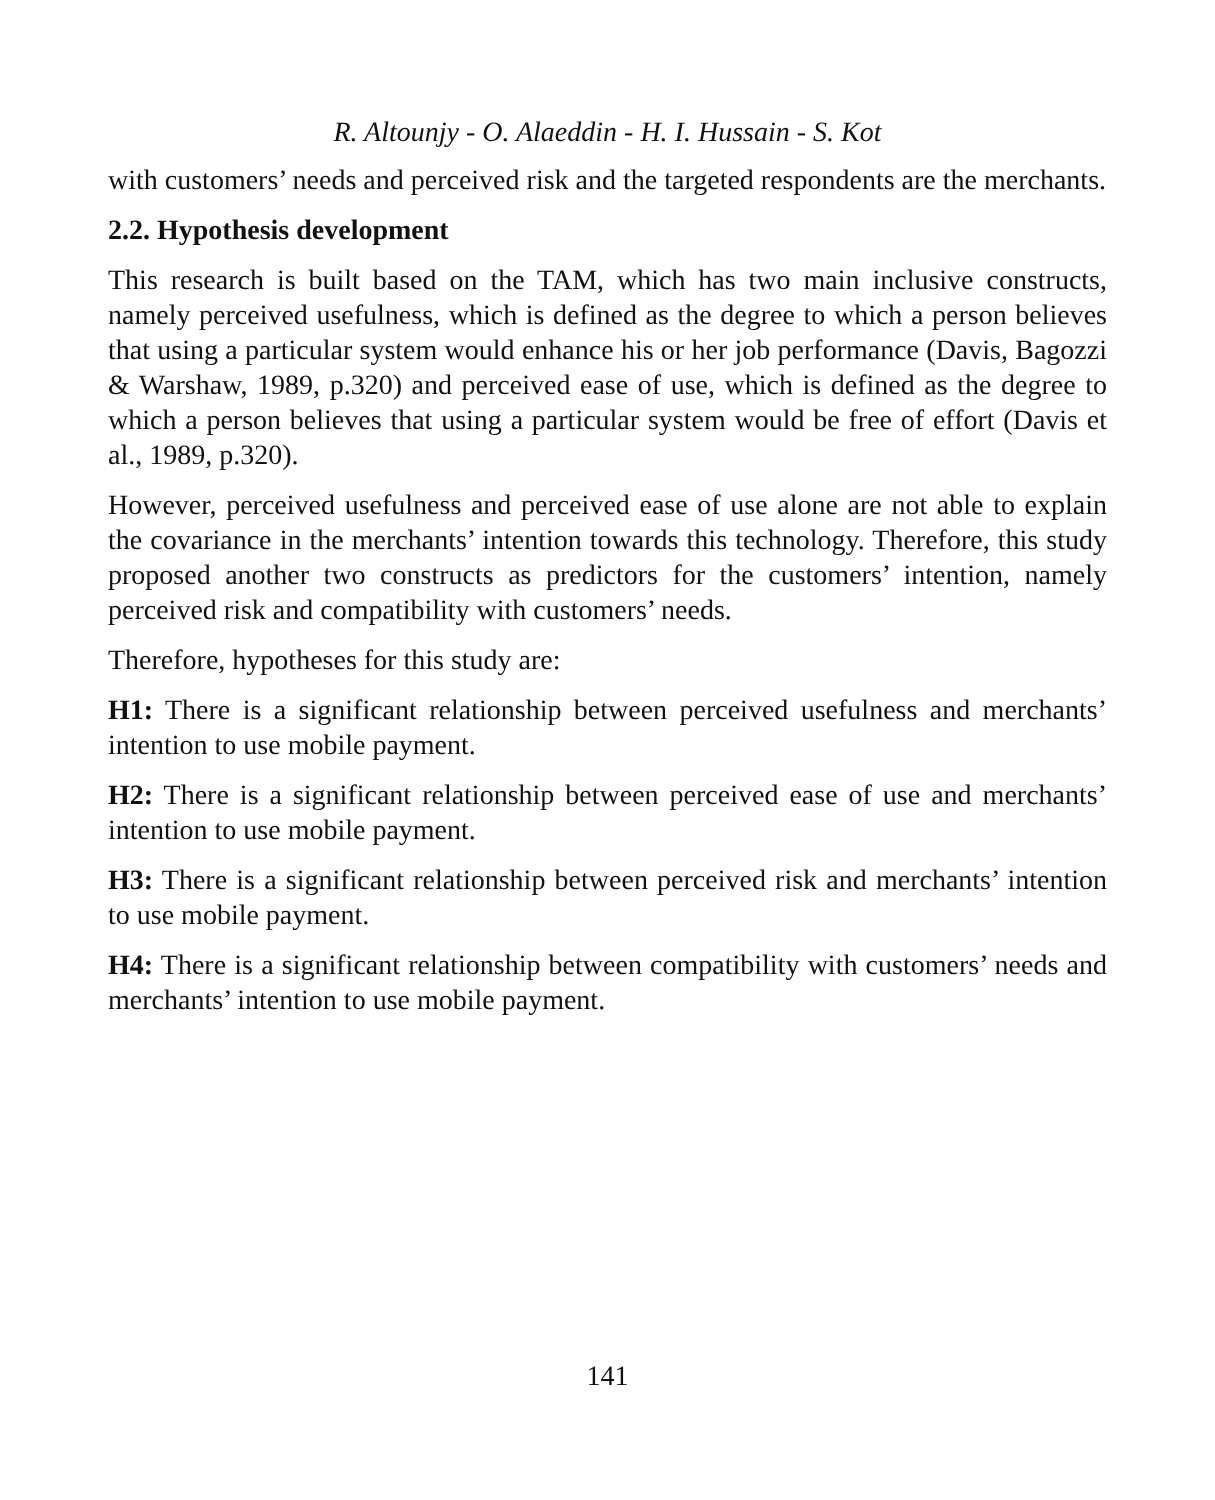R. Altounjy - O. Alaeddin - H. I. Hussain - S. Kot
with customers’ needs and perceived risk and the targeted respondents are the merchants.
2.2. Hypothesis development
This research is built based on the TAM, which has two main inclusive constructs, namely perceived usefulness, which is defined as the degree to which a person believes that using a particular system would enhance his or her job performance (Davis, Bagozzi & Warshaw, 1989, p.320) and perceived ease of use, which is defined as the degree to which a person believes that using a particular system would be free of effort (Davis et al., 1989, p.320).
However, perceived usefulness and perceived ease of use alone are not able to explain the covariance in the merchants’ intention towards this technology. Therefore, this study proposed another two constructs as predictors for the customers’ intention, namely perceived risk and compatibility with customers’ needs.
Therefore, hypotheses for this study are:
H1: There is a significant relationship between perceived usefulness and merchants’ intention to use mobile payment.
H2: There is a significant relationship between perceived ease of use and merchants’ intention to use mobile payment.
H3: There is a significant relationship between perceived risk and merchants’ intention to use mobile payment.
H4: There is a significant relationship between compatibility with customers’ needs and merchants’ intention to use mobile payment.
141